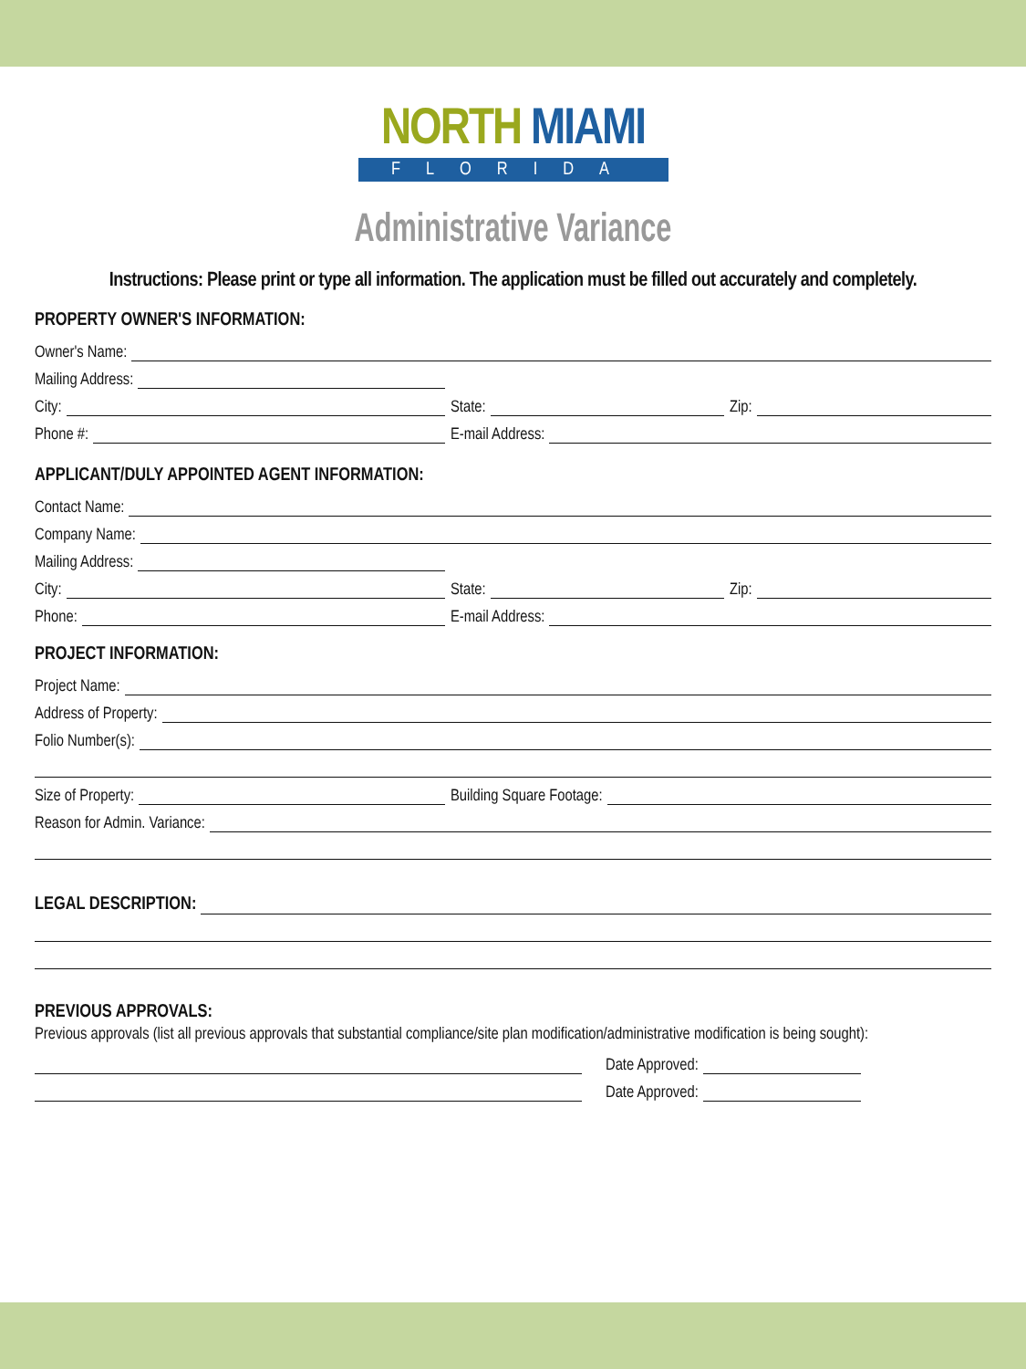NORTH MIAMI
FLORIDA
Administrative Variance
Instructions: Please print or type all information. The application must be filled out accurately and completely.
PROPERTY OWNER'S INFORMATION:
Owner's Name:
Mailing Address:
City:
State:
Zip:
Phone #:
E-mail Address:
APPLICANT/DULY APPOINTED AGENT INFORMATION:
Contact Name:
Company Name:
Mailing Address:
City:
State:
Zip:
Phone:
E-mail Address:
PROJECT INFORMATION:
Project Name:
Address of Property:
Folio Number(s):
Size of Property:
Building Square Footage:
Reason for Admin. Variance:
LEGAL DESCRIPTION:
PREVIOUS APPROVALS:
Previous approvals (list all previous approvals that substantial compliance/site plan modification/administrative modification is being sought):
Date Approved:
Date Approved: